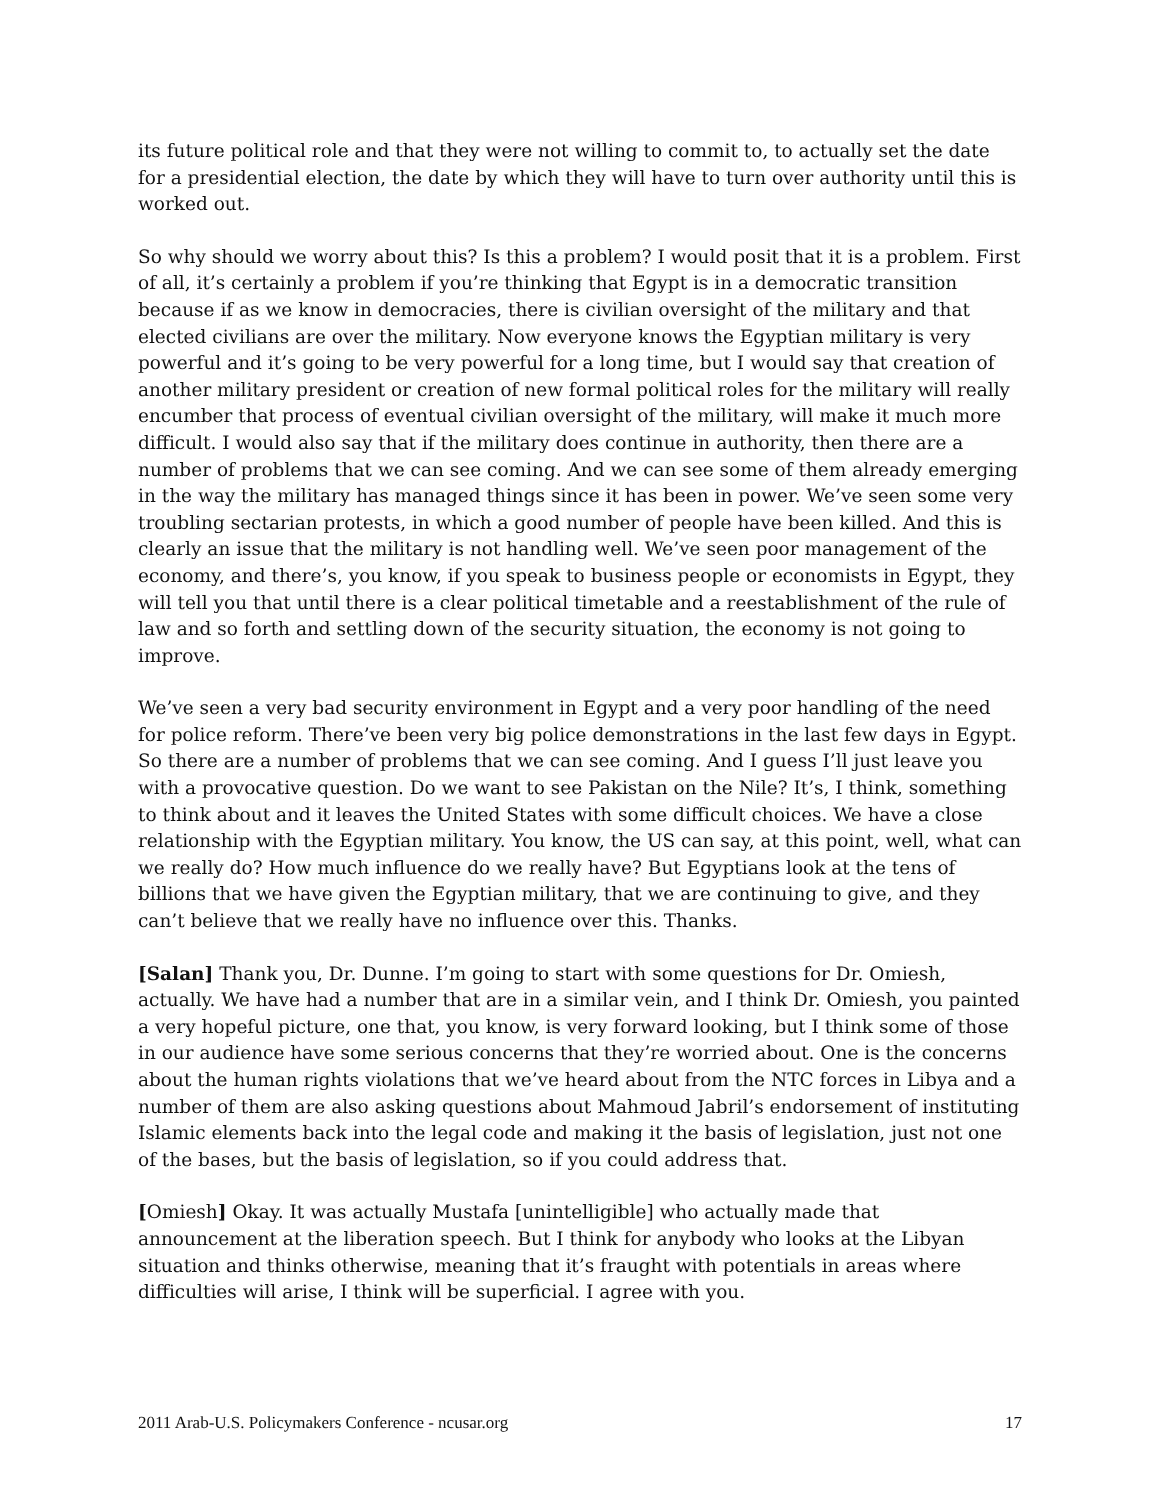its future political role and that they were not willing to commit to, to actually set the date for a presidential election, the date by which they will have to turn over authority until this is worked out.
So why should we worry about this? Is this a problem? I would posit that it is a problem. First of all, it’s certainly a problem if you’re thinking that Egypt is in a democratic transition because if as we know in democracies, there is civilian oversight of the military and that elected civilians are over the military. Now everyone knows the Egyptian military is very powerful and it’s going to be very powerful for a long time, but I would say that creation of another military president or creation of new formal political roles for the military will really encumber that process of eventual civilian oversight of the military, will make it much more difficult. I would also say that if the military does continue in authority, then there are a number of problems that we can see coming. And we can see some of them already emerging in the way the military has managed things since it has been in power. We’ve seen some very troubling sectarian protests, in which a good number of people have been killed. And this is clearly an issue that the military is not handling well. We’ve seen poor management of the economy, and there’s, you know, if you speak to business people or economists in Egypt, they will tell you that until there is a clear political timetable and a reestablishment of the rule of law and so forth and settling down of the security situation, the economy is not going to improve.
We’ve seen a very bad security environment in Egypt and a very poor handling of the need for police reform. There’ve been very big police demonstrations in the last few days in Egypt. So there are a number of problems that we can see coming. And I guess I’ll just leave you with a provocative question. Do we want to see Pakistan on the Nile? It’s, I think, something to think about and it leaves the United States with some difficult choices. We have a close relationship with the Egyptian military. You know, the US can say, at this point, well, what can we really do? How much influence do we really have? But Egyptians look at the tens of billions that we have given the Egyptian military, that we are continuing to give, and they can’t believe that we really have no influence over this. Thanks.
[Salan] Thank you, Dr. Dunne. I’m going to start with some questions for Dr. Omiesh, actually. We have had a number that are in a similar vein, and I think Dr. Omiesh, you painted a very hopeful picture, one that, you know, is very forward looking, but I think some of those in our audience have some serious concerns that they’re worried about. One is the concerns about the human rights violations that we’ve heard about from the NTC forces in Libya and a number of them are also asking questions about Mahmoud Jabril’s endorsement of instituting Islamic elements back into the legal code and making it the basis of legislation, just not one of the bases, but the basis of legislation, so if you could address that.
[Omiesh] Okay. It was actually Mustafa [unintelligible] who actually made that announcement at the liberation speech. But I think for anybody who looks at the Libyan situation and thinks otherwise, meaning that it’s fraught with potentials in areas where difficulties will arise, I think will be superficial. I agree with you.
2011 Arab-U.S. Policymakers Conference - ncusar.org 17